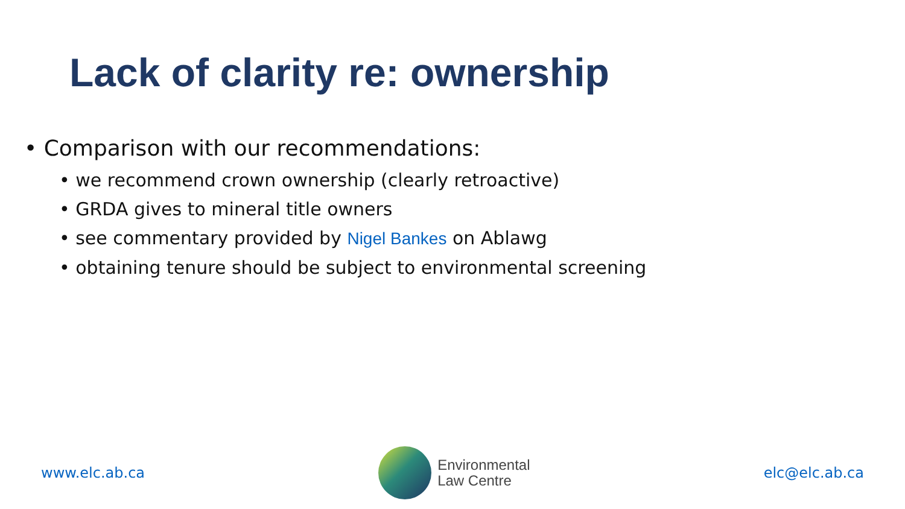Lack of clarity re: ownership
• Comparison with our recommendations:
• we recommend crown ownership (clearly retroactive)
• GRDA gives to mineral title owners
• see commentary provided by Nigel Bankes on Ablawg
• obtaining tenure should be subject to environmental screening
www.elc.ab.ca
Environmental
Law Centre
elc@elc.ab.ca